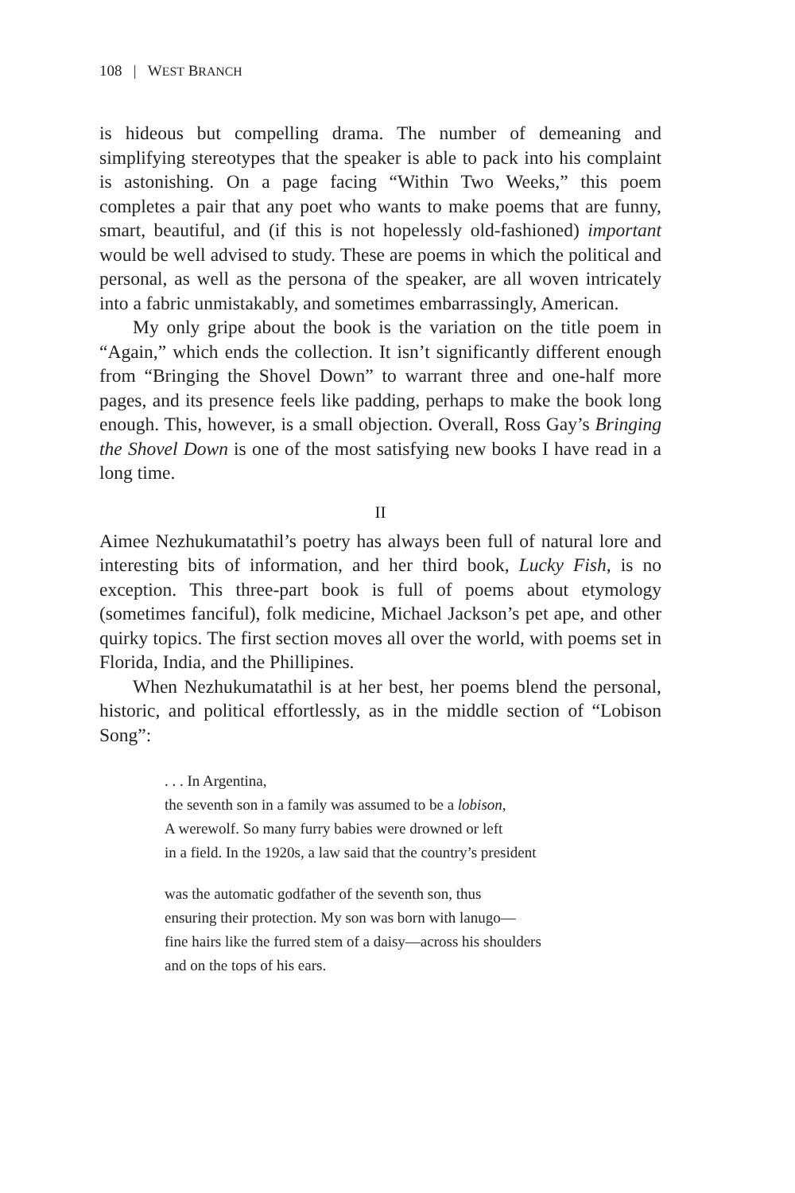108 | WEST BRANCH
is hideous but compelling drama. The number of demeaning and simplifying stereotypes that the speaker is able to pack into his complaint is astonishing. On a page facing “Within Two Weeks,” this poem completes a pair that any poet who wants to make poems that are funny, smart, beautiful, and (if this is not hopelessly old-fashioned) important would be well advised to study. These are poems in which the political and personal, as well as the persona of the speaker, are all woven intricately into a fabric unmistakably, and sometimes embarrassingly, American.
My only gripe about the book is the variation on the title poem in “Again,” which ends the collection. It isn’t significantly different enough from “Bringing the Shovel Down” to warrant three and one-half more pages, and its presence feels like padding, perhaps to make the book long enough. This, however, is a small objection. Overall, Ross Gay’s Bringing the Shovel Down is one of the most satisfying new books I have read in a long time.
II
Aimee Nezhukumatathil’s poetry has always been full of natural lore and interesting bits of information, and her third book, Lucky Fish, is no exception. This three-part book is full of poems about etymology (sometimes fanciful), folk medicine, Michael Jackson’s pet ape, and other quirky topics. The first section moves all over the world, with poems set in Florida, India, and the Phillipines.
When Nezhukumatathil is at her best, her poems blend the personal, historic, and political effortlessly, as in the middle section of “Lobison Song”:
. . . In Argentina,
the seventh son in a family was assumed to be a lobison,
A werewolf. So many furry babies were drowned or left
in a field. In the 1920s, a law said that the country’s president
was the automatic godfather of the seventh son, thus
ensuring their protection. My son was born with lanugo—
fine hairs like the furred stem of a daisy—across his shoulders
and on the tops of his ears.